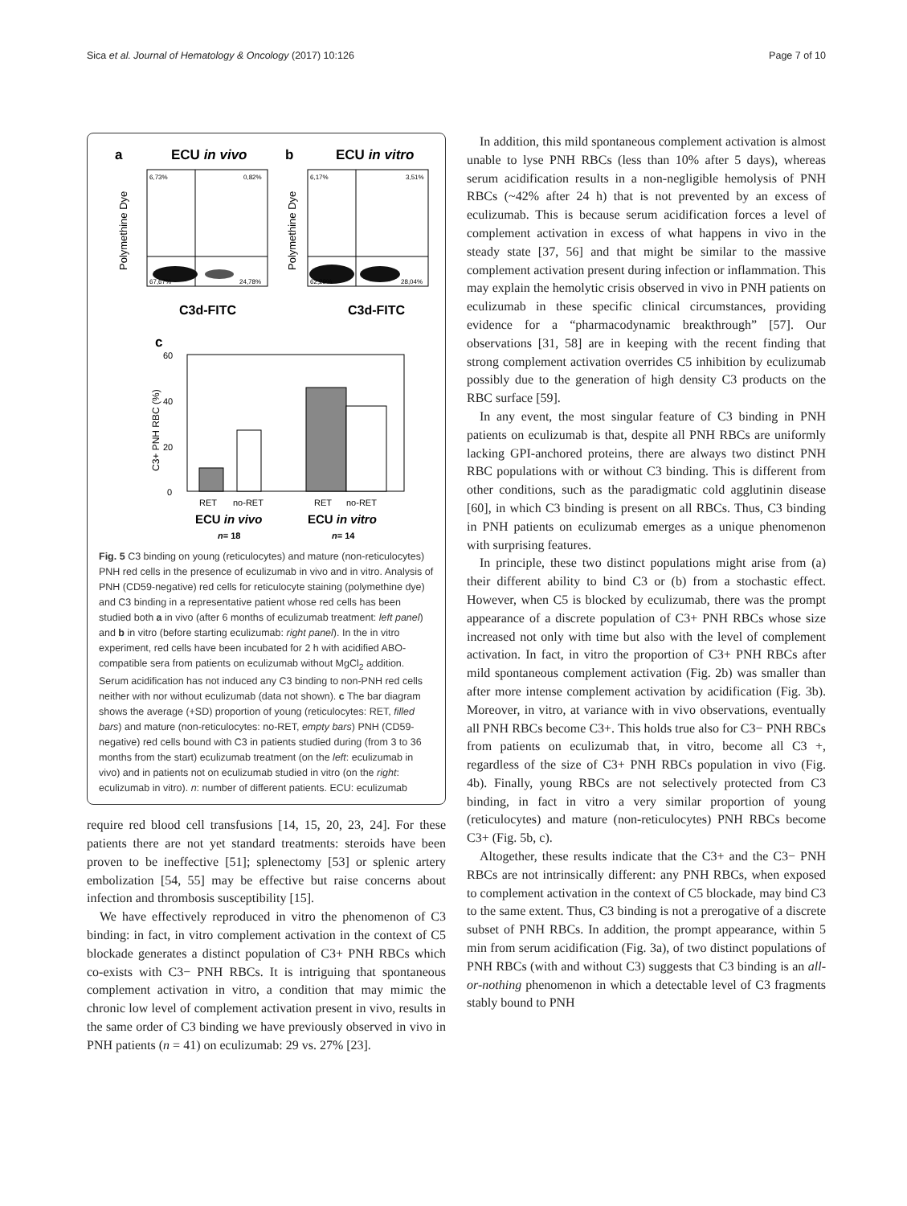Sica et al. Journal of Hematology & Oncology (2017) 10:126 Page 7 of 10
a
ECU in vivo
b
ECU in vitro
6,73%
0,82%
67,67%
24,78%
Polymethine Dye
C3d-FITC
6,17%
3,51%
62,29%
28,04%
Polymethine Dye
C3d-FITC
c
60
40
20
0
C3+ PNH RBC (%)
RET
no-RET
RET
no-RET
ECU in vivo
ECU in vitro
n= 18
n= 14
Fig. 5 C3 binding on young (reticulocytes) and mature (non-reticulocytes) PNH red cells in the presence of eculizumab in vivo and in vitro. Analysis of PNH (CD59-negative) red cells for reticulocyte staining (polymethine dye) and C3 binding in a representative patient whose red cells has been studied both a in vivo (after 6 months of eculizumab treatment: left panel) and b in vitro (before starting eculizumab: right panel). In the in vitro experiment, red cells have been incubated for 2 h with acidified ABO-compatible sera from patients on eculizumab without MgCl<sub>2</sub> addition. Serum acidification has not induced any C3 binding to non-PNH red cells neither with nor without eculizumab (data not shown). c The bar diagram shows the average (+SD) proportion of young (reticulocytes: RET, filled bars) and mature (non-reticulocytes: no-RET, empty bars) PNH (CD59-negative) red cells bound with C3 in patients studied during (from 3 to 36 months from the start) eculizumab treatment (on the left: eculizumab in vivo) and in patients not on eculizumab studied in vitro (on the right: eculizumab in vitro). n: number of different patients. ECU: eculizumab
require red blood cell transfusions [14, 15, 20, 23, 24]. For these patients there are not yet standard treatments: steroids have been proven to be ineffective [51]; splenectomy [53] or splenic artery embolization [54, 55] may be effective but raise concerns about infection and thrombosis susceptibility [15].
We have effectively reproduced in vitro the phenomenon of C3 binding: in fact, in vitro complement activation in the context of C5 blockade generates a distinct population of C3+ PNH RBCs which co-exists with C3− PNH RBCs. It is intriguing that spontaneous complement activation in vitro, a condition that may mimic the chronic low level of complement activation present in vivo, results in the same order of C3 binding we have previously observed in vivo in PNH patients (n = 41) on eculizumab: 29 vs. 27% [23].
In addition, this mild spontaneous complement activation is almost unable to lyse PNH RBCs (less than 10% after 5 days), whereas serum acidification results in a non-negligible hemolysis of PNH RBCs (~42% after 24 h) that is not prevented by an excess of eculizumab. This is because serum acidification forces a level of complement activation in excess of what happens in vivo in the steady state [37, 56] and that might be similar to the massive complement activation present during infection or inflammation. This may explain the hemolytic crisis observed in vivo in PNH patients on eculizumab in these specific clinical circumstances, providing evidence for a “pharmacodynamic breakthrough” [57]. Our observations [31, 58] are in keeping with the recent finding that strong complement activation overrides C5 inhibition by eculizumab possibly due to the generation of high density C3 products on the RBC surface [59].
In any event, the most singular feature of C3 binding in PNH patients on eculizumab is that, despite all PNH RBCs are uniformly lacking GPI-anchored proteins, there are always two distinct PNH RBC populations with or without C3 binding. This is different from other conditions, such as the paradigmatic cold agglutinin disease [60], in which C3 binding is present on all RBCs. Thus, C3 binding in PNH patients on eculizumab emerges as a unique phenomenon with surprising features.
In principle, these two distinct populations might arise from (a) their different ability to bind C3 or (b) from a stochastic effect. However, when C5 is blocked by eculizumab, there was the prompt appearance of a discrete population of C3+ PNH RBCs whose size increased not only with time but also with the level of complement activation. In fact, in vitro the proportion of C3+ PNH RBCs after mild spontaneous complement activation (Fig. 2b) was smaller than after more intense complement activation by acidification (Fig. 3b). Moreover, in vitro, at variance with in vivo observations, eventually all PNH RBCs become C3+. This holds true also for C3− PNH RBCs from patients on eculizumab that, in vitro, become all C3 +, regardless of the size of C3+ PNH RBCs population in vivo (Fig. 4b). Finally, young RBCs are not selectively protected from C3 binding, in fact in vitro a very similar proportion of young (reticulocytes) and mature (non-reticulocytes) PNH RBCs become C3+ (Fig. 5b, c).
Altogether, these results indicate that the C3+ and the C3− PNH RBCs are not intrinsically different: any PNH RBCs, when exposed to complement activation in the context of C5 blockade, may bind C3 to the same extent. Thus, C3 binding is not a prerogative of a discrete subset of PNH RBCs. In addition, the prompt appearance, within 5 min from serum acidification (Fig. 3a), of two distinct populations of PNH RBCs (with and without C3) suggests that C3 binding is an all-or-nothing phenomenon in which a detectable level of C3 fragments stably bound to PNH